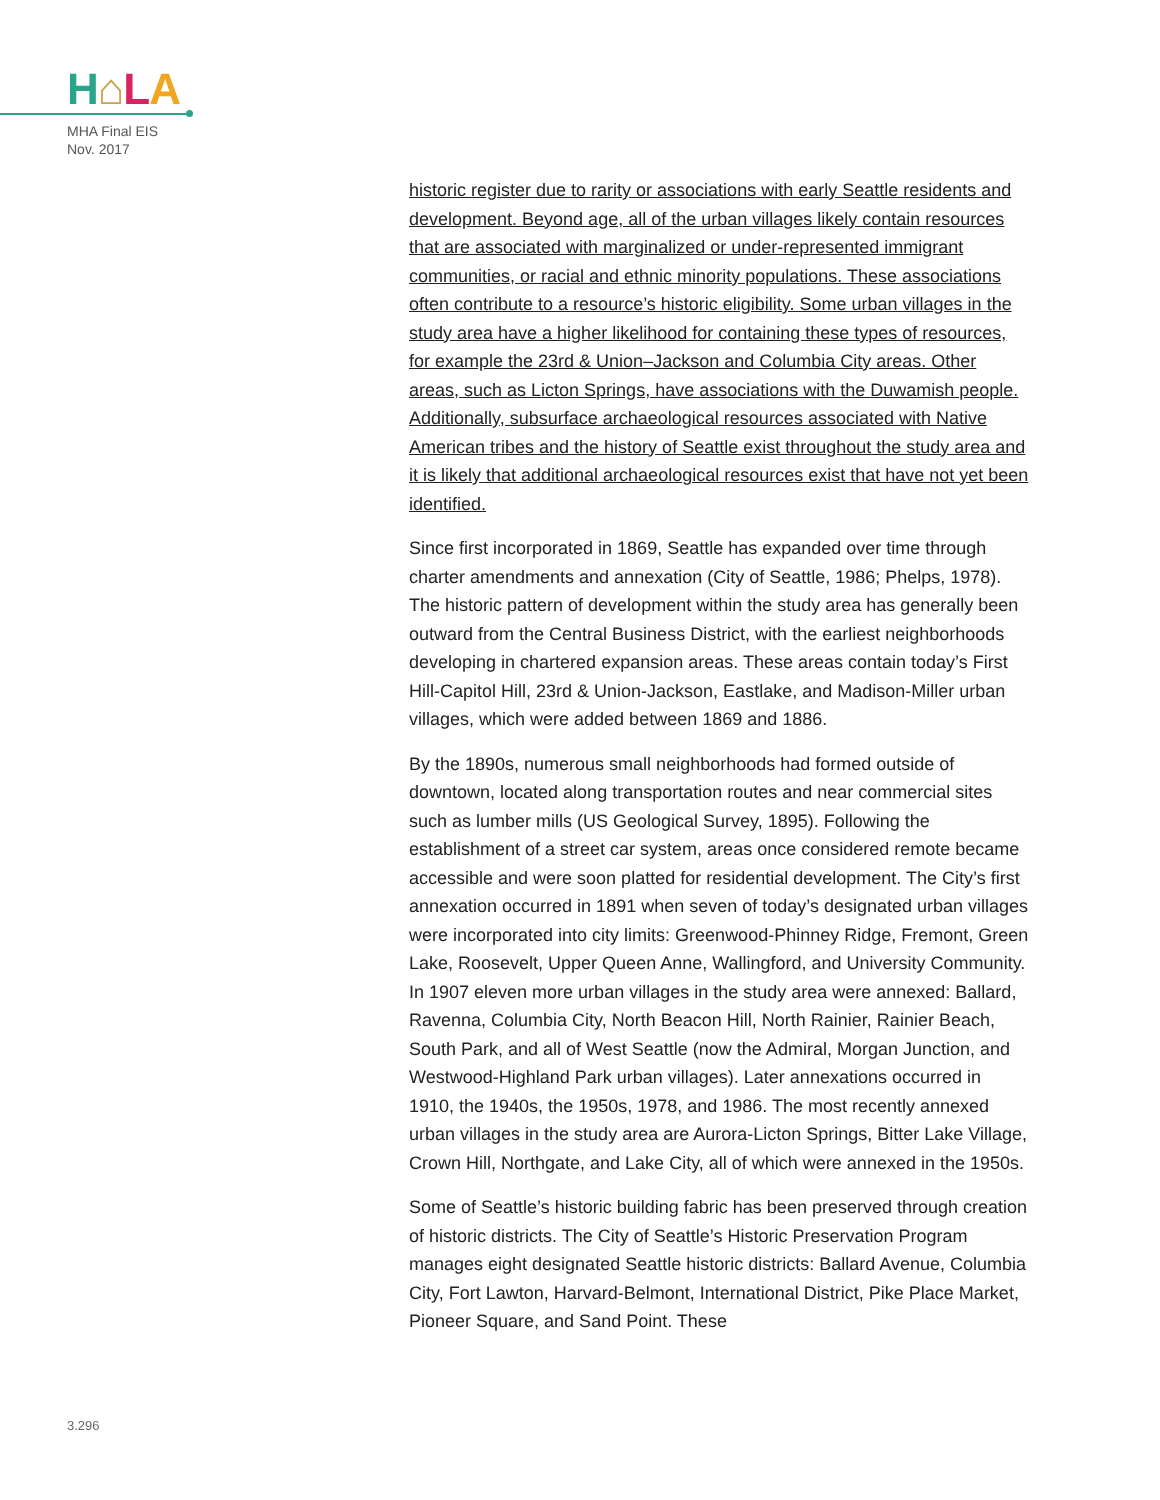H⌂LA
MHA Final EIS
Nov. 2017
historic register due to rarity or associations with early Seattle residents and development. Beyond age, all of the urban villages likely contain resources that are associated with marginalized or under-represented immigrant communities, or racial and ethnic minority populations. These associations often contribute to a resource’s historic eligibility. Some urban villages in the study area have a higher likelihood for containing these types of resources, for example the 23rd & Union–Jackson and Columbia City areas. Other areas, such as Licton Springs, have associations with the Duwamish people. Additionally, subsurface archaeological resources associated with Native American tribes and the history of Seattle exist throughout the study area and it is likely that additional archaeological resources exist that have not yet been identified.
Since first incorporated in 1869, Seattle has expanded over time through charter amendments and annexation (City of Seattle, 1986; Phelps, 1978). The historic pattern of development within the study area has generally been outward from the Central Business District, with the earliest neighborhoods developing in chartered expansion areas. These areas contain today’s First Hill-Capitol Hill, 23rd & Union-Jackson, Eastlake, and Madison-Miller urban villages, which were added between 1869 and 1886.
By the 1890s, numerous small neighborhoods had formed outside of downtown, located along transportation routes and near commercial sites such as lumber mills (US Geological Survey, 1895). Following the establishment of a street car system, areas once considered remote became accessible and were soon platted for residential development. The City’s first annexation occurred in 1891 when seven of today’s designated urban villages were incorporated into city limits: Greenwood-Phinney Ridge, Fremont, Green Lake, Roosevelt, Upper Queen Anne, Wallingford, and University Community. In 1907 eleven more urban villages in the study area were annexed: Ballard, Ravenna, Columbia City, North Beacon Hill, North Rainier, Rainier Beach, South Park, and all of West Seattle (now the Admiral, Morgan Junction, and Westwood-Highland Park urban villages). Later annexations occurred in 1910, the 1940s, the 1950s, 1978, and 1986. The most recently annexed urban villages in the study area are Aurora-Licton Springs, Bitter Lake Village, Crown Hill, Northgate, and Lake City, all of which were annexed in the 1950s.
Some of Seattle’s historic building fabric has been preserved through creation of historic districts. The City of Seattle’s Historic Preservation Program manages eight designated Seattle historic districts: Ballard Avenue, Columbia City, Fort Lawton, Harvard-Belmont, International District, Pike Place Market, Pioneer Square, and Sand Point. These
3.296